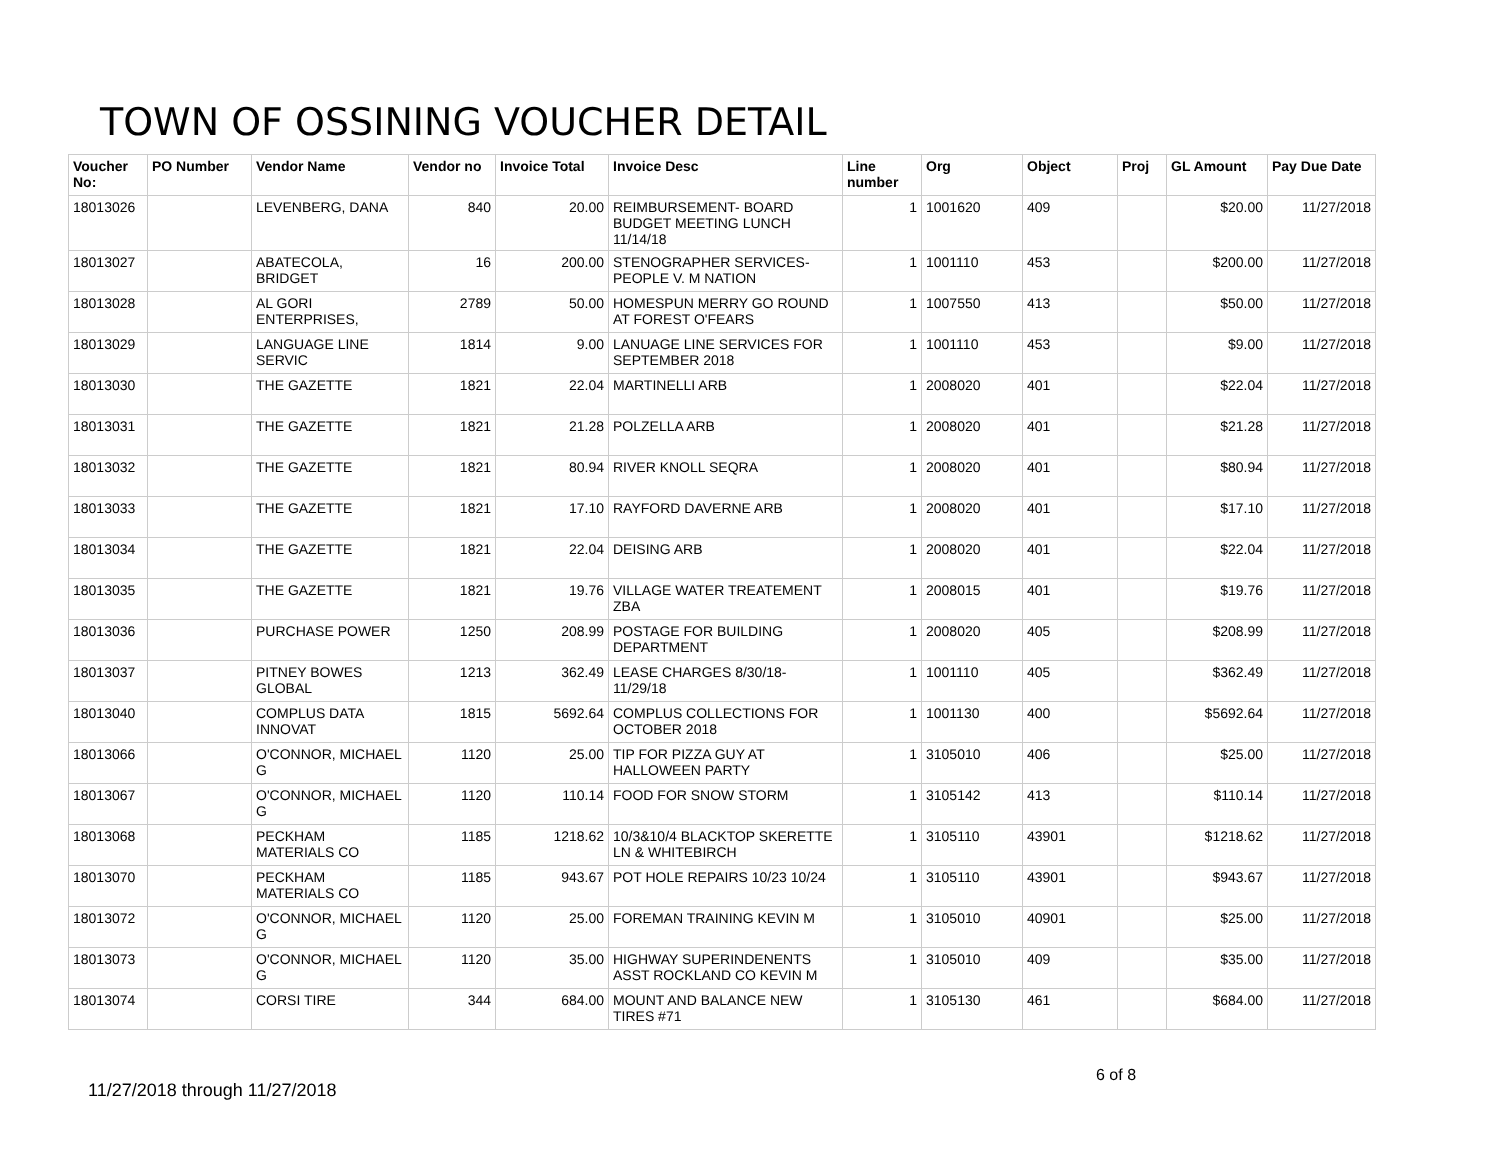TOWN OF OSSINING VOUCHER DETAIL
| Voucher No: | PO Number | Vendor Name | Vendor no | Invoice Total | Invoice Desc | Line number | Org | Object | Proj | GL Amount | Pay Due Date |
| --- | --- | --- | --- | --- | --- | --- | --- | --- | --- | --- | --- |
| 18013026 | | LEVENBERG, DANA | 840 | 20.00 | REIMBURSEMENT- BOARD BUDGET MEETING LUNCH 11/14/18 | 1 | 1001620 | 409 | | $20.00 | 11/27/2018 |
| 18013027 | | ABATECOLA, BRIDGET | 16 | 200.00 | STENOGRAPHER SERVICES- PEOPLE V. M NATION | 1 | 1001110 | 453 | | $200.00 | 11/27/2018 |
| 18013028 | | AL GORI ENTERPRISES, | 2789 | 50.00 | HOMESPUN MERRY GO ROUND AT FOREST O'FEARS | 1 | 1007550 | 413 | | $50.00 | 11/27/2018 |
| 18013029 | | LANGUAGE LINE SERVIC | 1814 | 9.00 | LANUAGE LINE SERVICES FOR SEPTEMBER 2018 | 1 | 1001110 | 453 | | $9.00 | 11/27/2018 |
| 18013030 | | THE GAZETTE | 1821 | 22.04 | MARTINELLI ARB | 1 | 2008020 | 401 | | $22.04 | 11/27/2018 |
| 18013031 | | THE GAZETTE | 1821 | 21.28 | POLZELLA ARB | 1 | 2008020 | 401 | | $21.28 | 11/27/2018 |
| 18013032 | | THE GAZETTE | 1821 | 80.94 | RIVER KNOLL SEQRA | 1 | 2008020 | 401 | | $80.94 | 11/27/2018 |
| 18013033 | | THE GAZETTE | 1821 | 17.10 | RAYFORD DAVERNE ARB | 1 | 2008020 | 401 | | $17.10 | 11/27/2018 |
| 18013034 | | THE GAZETTE | 1821 | 22.04 | DEISING ARB | 1 | 2008020 | 401 | | $22.04 | 11/27/2018 |
| 18013035 | | THE GAZETTE | 1821 | 19.76 | VILLAGE WATER TREATEMENT ZBA | 1 | 2008015 | 401 | | $19.76 | 11/27/2018 |
| 18013036 | | PURCHASE POWER | 1250 | 208.99 | POSTAGE FOR BUILDING DEPARTMENT | 1 | 2008020 | 405 | | $208.99 | 11/27/2018 |
| 18013037 | | PITNEY BOWES GLOBAL | 1213 | 362.49 | LEASE CHARGES 8/30/18- 11/29/18 | 1 | 1001110 | 405 | | $362.49 | 11/27/2018 |
| 18013040 | | COMPLUS DATA INNOVAT | 1815 | 5692.64 | COMPLUS COLLECTIONS FOR OCTOBER 2018 | 1 | 1001130 | 400 | | $5692.64 | 11/27/2018 |
| 18013066 | | O'CONNOR, MICHAEL G | 1120 | 25.00 | TIP FOR PIZZA GUY AT HALLOWEEN PARTY | 1 | 3105010 | 406 | | $25.00 | 11/27/2018 |
| 18013067 | | O'CONNOR, MICHAEL G | 1120 | 110.14 | FOOD FOR SNOW STORM | 1 | 3105142 | 413 | | $110.14 | 11/27/2018 |
| 18013068 | | PECKHAM MATERIALS CO | 1185 | 1218.62 | 10/3&10/4 BLACKTOP SKERETTE LN & WHITEBIRCH | 1 | 3105110 | 43901 | | $1218.62 | 11/27/2018 |
| 18013070 | | PECKHAM MATERIALS CO | 1185 | 943.67 | POT HOLE REPAIRS 10/23 10/24 | 1 | 3105110 | 43901 | | $943.67 | 11/27/2018 |
| 18013072 | | O'CONNOR, MICHAEL G | 1120 | 25.00 | FOREMAN TRAINING KEVIN M | 1 | 3105010 | 40901 | | $25.00 | 11/27/2018 |
| 18013073 | | O'CONNOR, MICHAEL G | 1120 | 35.00 | HIGHWAY SUPERINDENENTS ASST ROCKLAND CO KEVIN M | 1 | 3105010 | 409 | | $35.00 | 11/27/2018 |
| 18013074 | | CORSI TIRE | 344 | 684.00 | MOUNT AND BALANCE NEW TIRES #71 | 1 | 3105130 | 461 | | $684.00 | 11/27/2018 |
6 of 8
11/27/2018 through 11/27/2018